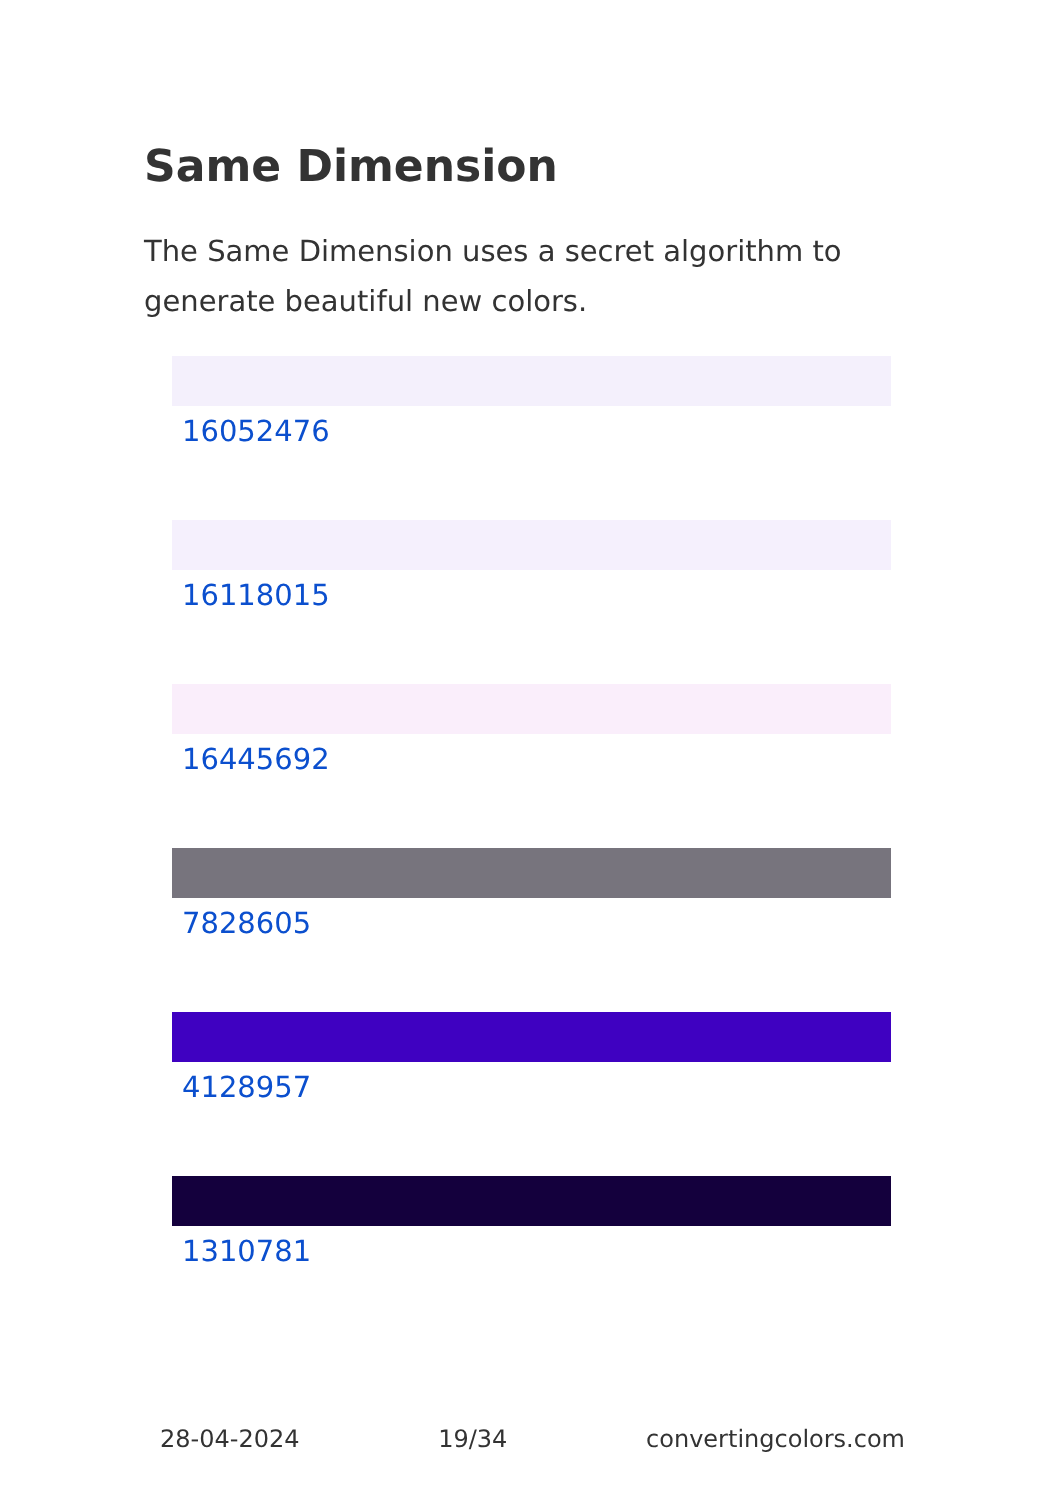Same Dimension
The Same Dimension uses a secret algorithm to generate beautiful new colors.
16052476
16118015
16445692
7828605
4128957
1310781
28-04-2024 19/34 convertingcolors.com